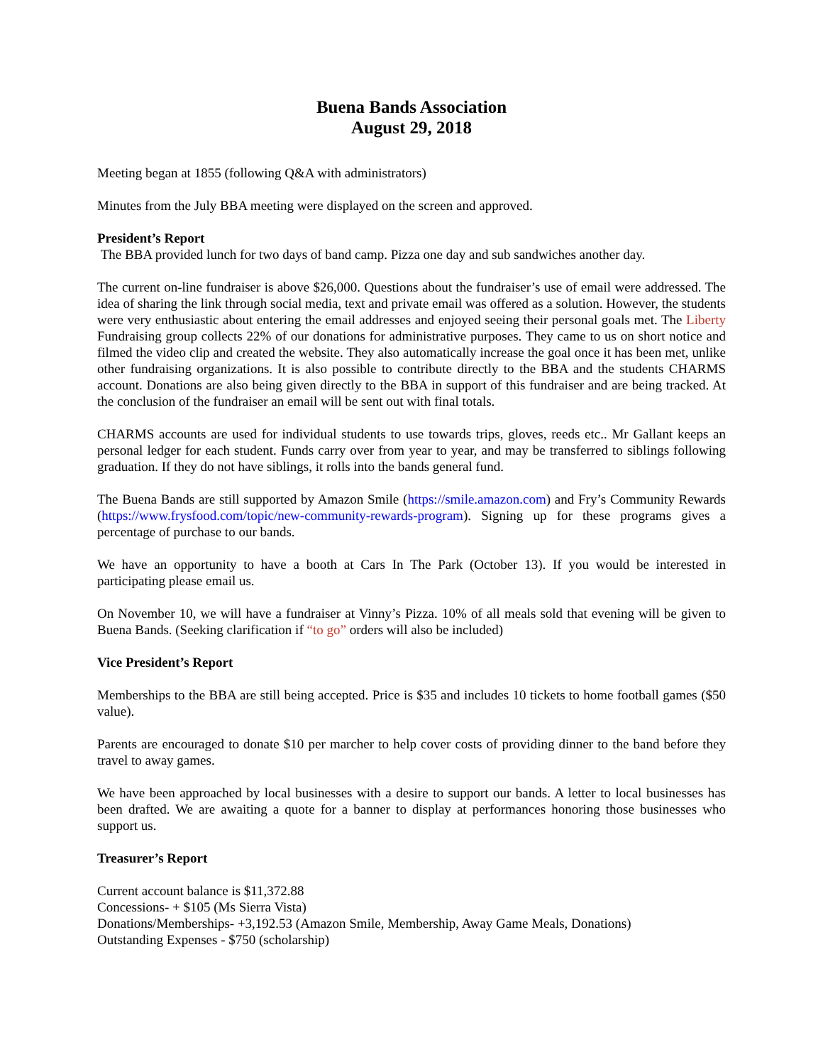Buena Bands Association
August 29, 2018
Meeting began at 1855 (following Q&A with administrators)
Minutes from the July BBA meeting were displayed on the screen and approved.
President’s Report
The BBA provided lunch for two days of band camp. Pizza one day and sub sandwiches another day.
The current on-line fundraiser is above $26,000. Questions about the fundraiser’s use of email were addressed. The idea of sharing the link through social media, text and private email was offered as a solution. However, the students were very enthusiastic about entering the email addresses and enjoyed seeing their personal goals met. The Liberty Fundraising group collects 22% of our donations for administrative purposes. They came to us on short notice and filmed the video clip and created the website. They also automatically increase the goal once it has been met, unlike other fundraising organizations. It is also possible to contribute directly to the BBA and the students CHARMS account. Donations are also being given directly to the BBA in support of this fundraiser and are being tracked. At the conclusion of the fundraiser an email will be sent out with final totals.
CHARMS accounts are used for individual students to use towards trips, gloves, reeds etc.. Mr Gallant keeps an personal ledger for each student. Funds carry over from year to year, and may be transferred to siblings following graduation. If they do not have siblings, it rolls into the bands general fund.
The Buena Bands are still supported by Amazon Smile (https://smile.amazon.com) and Fry’s Community Rewards (https://www.frysfood.com/topic/new-community-rewards-program). Signing up for these programs gives a percentage of purchase to our bands.
We have an opportunity to have a booth at Cars In The Park (October 13). If you would be interested in participating please email us.
On November 10, we will have a fundraiser at Vinny’s Pizza. 10% of all meals sold that evening will be given to Buena Bands. (Seeking clarification if “to go” orders will also be included)
Vice President’s Report
Memberships to the BBA are still being accepted. Price is $35 and includes 10 tickets to home football games ($50 value).
Parents are encouraged to donate $10 per marcher to help cover costs of providing dinner to the band before they travel to away games.
We have been approached by local businesses with a desire to support our bands. A letter to local businesses has been drafted. We are awaiting a quote for a banner to display at performances honoring those businesses who support us.
Treasurer’s Report
Current account balance is $11,372.88
Concessions- + $105 (Ms Sierra Vista)
Donations/Memberships- +3,192.53 (Amazon Smile, Membership, Away Game Meals, Donations)
Outstanding Expenses - $750 (scholarship)